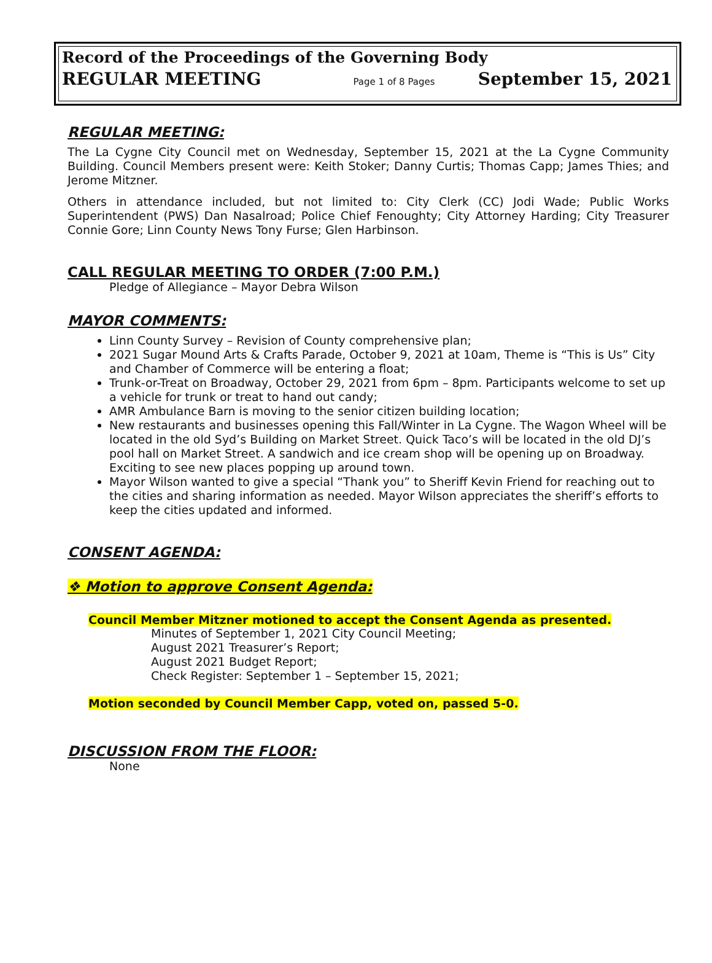Record of the Proceedings of the Governing Body
REGULAR MEETING Page 1 of 8 Pages September 15, 2021
REGULAR MEETING:
The La Cygne City Council met on Wednesday, September 15, 2021 at the La Cygne Community Building. Council Members present were: Keith Stoker; Danny Curtis; Thomas Capp; James Thies; and Jerome Mitzner.
Others in attendance included, but not limited to: City Clerk (CC) Jodi Wade; Public Works Superintendent (PWS) Dan Nasalroad; Police Chief Fenoughty; City Attorney Harding; City Treasurer Connie Gore; Linn County News Tony Furse; Glen Harbinson.
CALL REGULAR MEETING TO ORDER (7:00 P.M.)
Pledge of Allegiance – Mayor Debra Wilson
MAYOR COMMENTS:
Linn County Survey – Revision of County comprehensive plan;
2021 Sugar Mound Arts & Crafts Parade, October 9, 2021 at 10am, Theme is “This is Us” City and Chamber of Commerce will be entering a float;
Trunk-or-Treat on Broadway, October 29, 2021 from 6pm – 8pm. Participants welcome to set up a vehicle for trunk or treat to hand out candy;
AMR Ambulance Barn is moving to the senior citizen building location;
New restaurants and businesses opening this Fall/Winter in La Cygne. The Wagon Wheel will be located in the old Syd’s Building on Market Street. Quick Taco’s will be located in the old DJ’s pool hall on Market Street. A sandwich and ice cream shop will be opening up on Broadway. Exciting to see new places popping up around town.
Mayor Wilson wanted to give a special “Thank you” to Sheriff Kevin Friend for reaching out to the cities and sharing information as needed. Mayor Wilson appreciates the sheriff’s efforts to keep the cities updated and informed.
CONSENT AGENDA:
❖ Motion to approve Consent Agenda:
Council Member Mitzner motioned to accept the Consent Agenda as presented.
Minutes of September 1, 2021 City Council Meeting;
August 2021 Treasurer’s Report;
August 2021 Budget Report;
Check Register: September 1 – September 15, 2021;
Motion seconded by Council Member Capp, voted on, passed 5-0.
DISCUSSION FROM THE FLOOR:
None